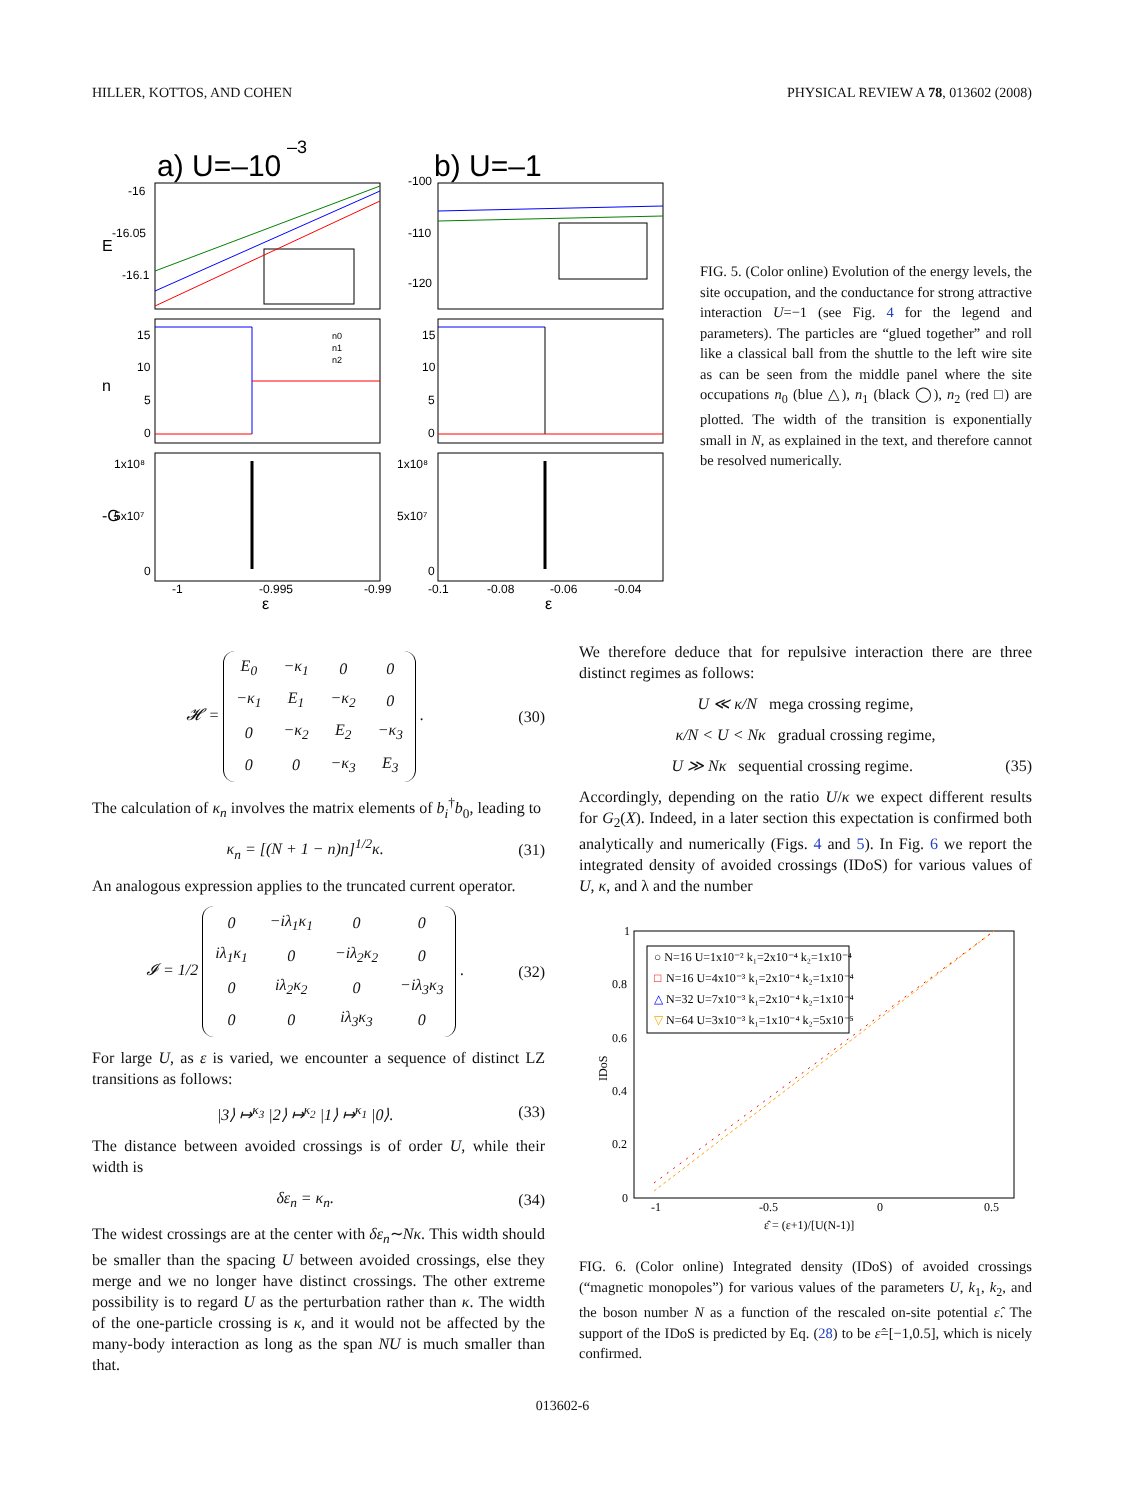HILLER, KOTTOS, AND COHEN PHYSICAL REVIEW A 78, 013602 (2008)
a) U=–10
–3
b) U=–1
-16
-16.05
-16.1
-100
-110
-120
15
10
5
0
15
10
5
0
1x10⁸
5x10⁷
0
1x10⁸
5x10⁷
0
-1
-0.995
-0.99
-0.1
-0.08
-0.06
-0.04
ε
ε
E
n
-G
n0
n1
n2
FIG. 5. (Color online) Evolution of the energy levels, the site occupation, and the conductance for strong attractive interaction U=−1 (see Fig. 4 for the legend and parameters). The particles are “glued together” and roll like a classical ball from the shuttle to the left wire site as can be seen from the middle panel where the site occupations n<sub>0</sub> (blue △), n<sub>1</sub> (black ◯), n<sub>2</sub> (red □) are plotted. The width of the transition is exponentially small in N, as explained in the text, and therefore cannot be resolved numerically.
𝓗 =
| E<sub>0</sub> | −κ<sub>1</sub> | 0 | 0 |
| −κ<sub>1</sub> | E<sub>1</sub> | −κ<sub>2</sub> | 0 |
| 0 | −κ<sub>2</sub> | E<sub>2</sub> | −κ<sub>3</sub> |
| 0 | 0 | −κ<sub>3</sub> | E<sub>3</sub> |
. (30)
The calculation of κ<sub>n</sub> involves the matrix elements of b<sub>i</sub><sup>†</sup>b<sub>0</sub>, leading to
κ<sub>n</sub> = [(N + 1 − n)n]<sup>1/2</sup>κ. (31)
An analogous expression applies to the truncated current operator.
𝓘 = 1/2
| 0 | −iλ<sub>1</sub>κ<sub>1</sub> | 0 | 0 |
| iλ<sub>1</sub>κ<sub>1</sub> | 0 | −iλ<sub>2</sub>κ<sub>2</sub> | 0 |
| 0 | iλ<sub>2</sub>κ<sub>2</sub> | 0 | −iλ<sub>3</sub>κ<sub>3</sub> |
| 0 | 0 | iλ<sub>3</sub>κ<sub>3</sub> | 0 |
. (32)
For large U, as ε is varied, we encounter a sequence of distinct LZ transitions as follows:
|3⟩ ↦<sup>κ<sub>3</sub></sup> |2⟩ ↦<sup>κ<sub>2</sub></sup> |1⟩ ↦<sup>κ<sub>1</sub></sup> |0⟩. (33)
The distance between avoided crossings is of order U, while their width is
δε<sub>n</sub> = κ<sub>n</sub>. (34)
The widest crossings are at the center with δε<sub>n</sub>∼Nκ. This width should be smaller than the spacing U between avoided crossings, else they merge and we no longer have distinct crossings. The other extreme possibility is to regard U as the perturbation rather than κ. The width of the one-particle crossing is κ, and it would not be affected by the many-body interaction as long as the span NU is much smaller than that.
We therefore deduce that for repulsive interaction there are three distinct regimes as follows:
U ≪ κ/N mega crossing regime,
κ/N < U < Nκ gradual crossing regime,
U ≫ Nκ sequential crossing regime. (35)
Accordingly, depending on the ratio U/κ we expect different results for G<sub>2</sub>(X). Indeed, in a later section this expectation is confirmed both analytically and numerically (Figs. 4 and 5). In Fig. 6 we report the integrated density of avoided crossings (IDoS) for various values of U, κ, and λ and the number
○ N=16 U=1x10⁻² k₁=2x10⁻⁴ k₂=1x10⁻⁴
□
N=16 U=4x10⁻³ k₁=2x10⁻⁴ k₂=1x10⁻⁴
△
N=32 U=7x10⁻³ k₁=2x10⁻⁴ k₂=1x10⁻⁴
▽
N=64 U=3x10⁻³ k₁=1x10⁻⁴ k₂=5x10⁻⁵
1
0.8
0.6
0.4
0.2
0
-1
-0.5
0
0.5
ε̂ = (ε+1)/[U(N-1)]
IDoS
FIG. 6. (Color online) Integrated density (IDoS) of avoided crossings (“magnetic monopoles”) for various values of the parameters U, k<sub>1</sub>, k<sub>2</sub>, and the boson number N as a function of the rescaled on-site potential ε̂. The support of the IDoS is predicted by Eq. (28) to be ε̂=[−1,0.5], which is nicely confirmed.
013602-6